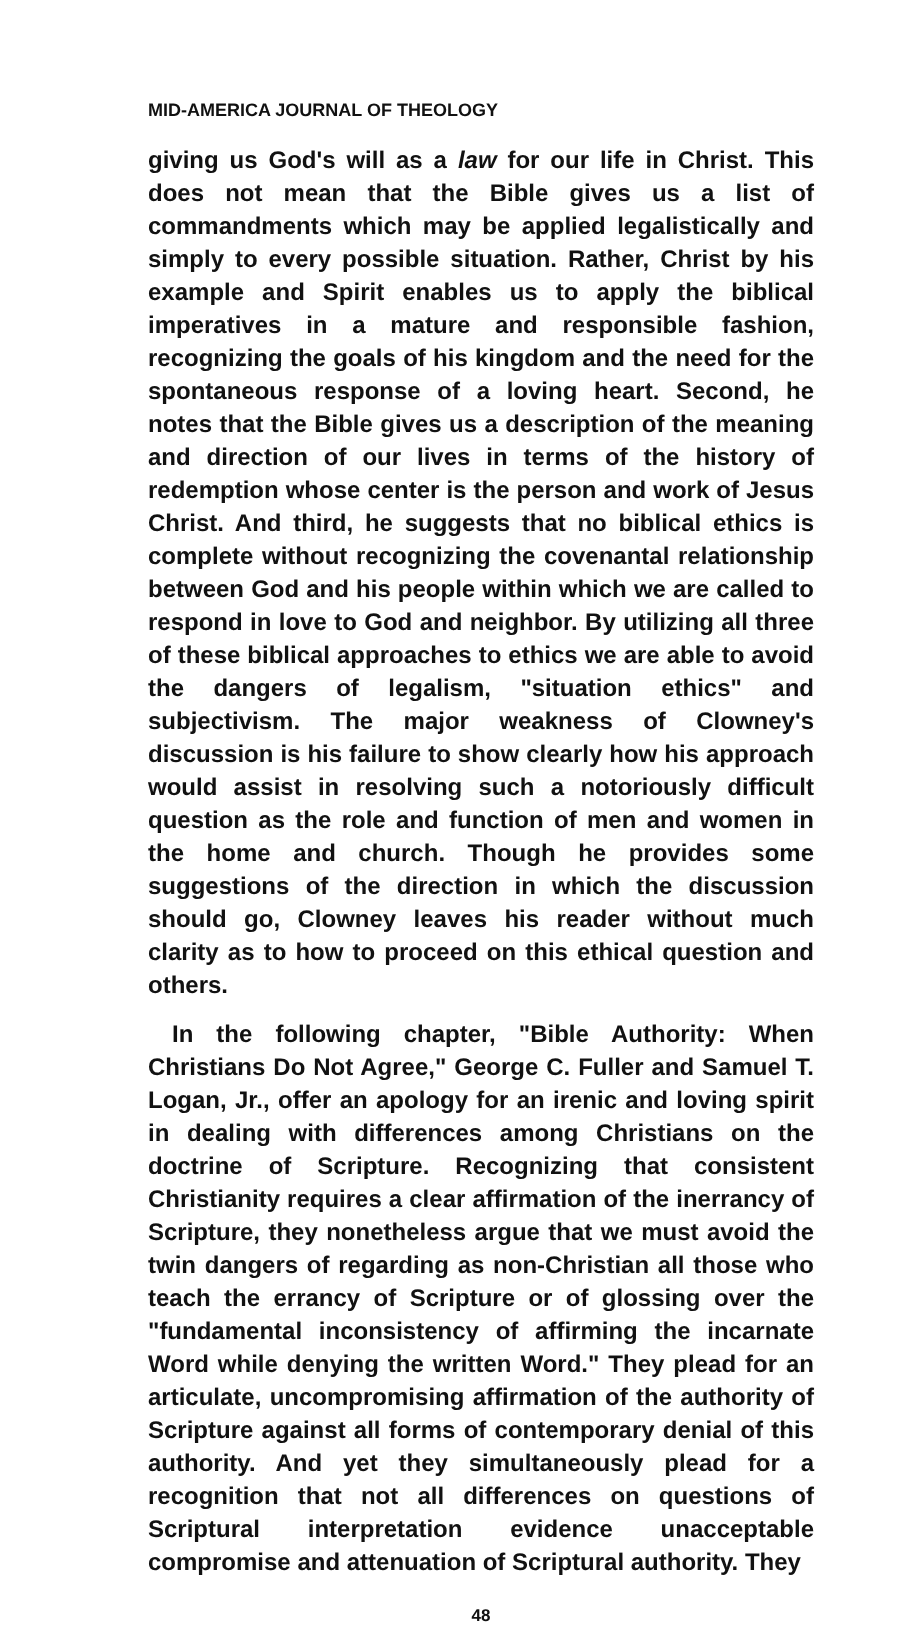MID-AMERICA JOURNAL OF THEOLOGY
giving us God's will as a law for our life in Christ. This does not mean that the Bible gives us a list of commandments which may be applied legalistically and simply to every possible situation. Rather, Christ by his example and Spirit enables us to apply the biblical imperatives in a mature and responsible fashion, recognizing the goals of his kingdom and the need for the spontaneous response of a loving heart. Second, he notes that the Bible gives us a description of the meaning and direction of our lives in terms of the history of redemption whose center is the person and work of Jesus Christ. And third, he suggests that no biblical ethics is complete without recognizing the covenantal relationship between God and his people within which we are called to respond in love to God and neighbor. By utilizing all three of these biblical approaches to ethics we are able to avoid the dangers of legalism, "situation ethics" and subjectivism. The major weakness of Clowney's discussion is his failure to show clearly how his approach would assist in resolving such a notoriously difficult question as the role and function of men and women in the home and church. Though he provides some suggestions of the direction in which the discussion should go, Clowney leaves his reader without much clarity as to how to proceed on this ethical question and others.
In the following chapter, "Bible Authority: When Christians Do Not Agree," George C. Fuller and Samuel T. Logan, Jr., offer an apology for an irenic and loving spirit in dealing with differences among Christians on the doctrine of Scripture. Recognizing that consistent Christianity requires a clear affirmation of the inerrancy of Scripture, they nonetheless argue that we must avoid the twin dangers of regarding as non-Christian all those who teach the errancy of Scripture or of glossing over the "fundamental inconsistency of affirming the incarnate Word while denying the written Word." They plead for an articulate, uncompromising affirmation of the authority of Scripture against all forms of contemporary denial of this authority. And yet they simultaneously plead for a recognition that not all differences on questions of Scriptural interpretation evidence unacceptable compromise and attenuation of Scriptural authority. They
48